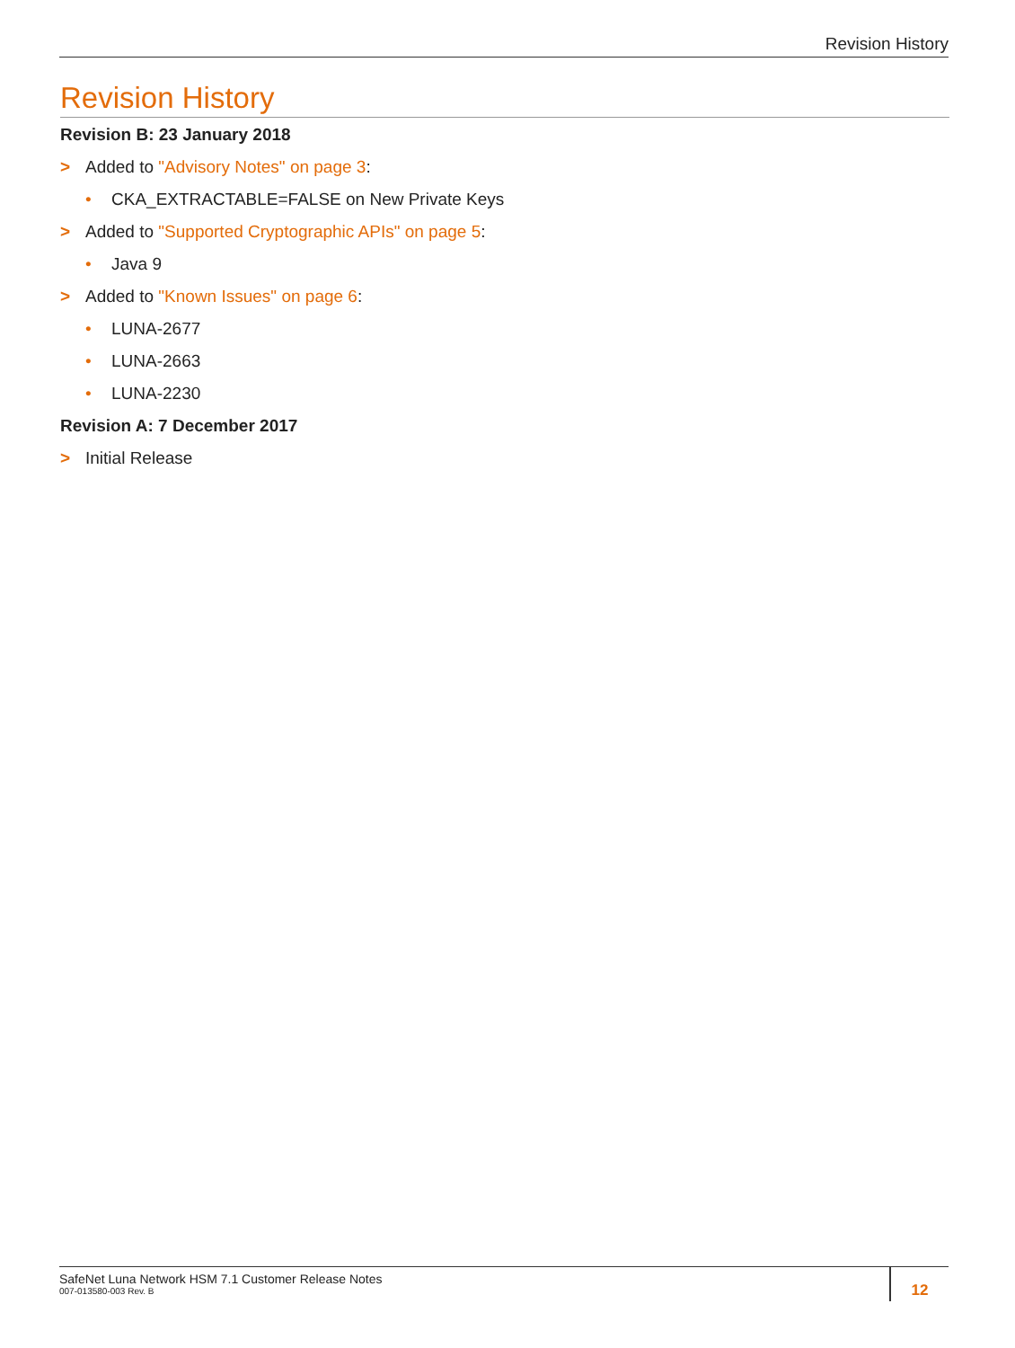Revision History
Revision History
Revision B: 23 January 2018
> Added to "Advisory Notes" on page 3:
• CKA_EXTRACTABLE=FALSE on New Private Keys
> Added to "Supported Cryptographic APIs" on page 5:
• Java 9
> Added to "Known Issues" on page 6:
• LUNA-2677
• LUNA-2663
• LUNA-2230
Revision A: 7 December 2017
> Initial Release
SafeNet Luna Network HSM 7.1 Customer Release Notes
007-013580-003 Rev. B
12